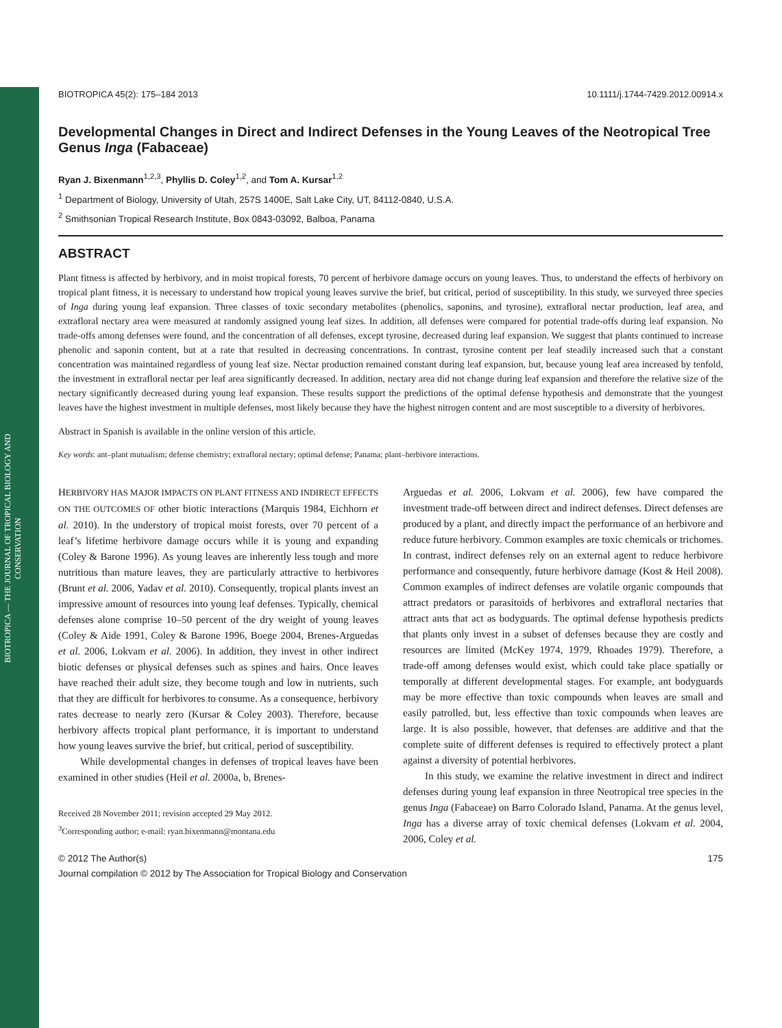BIOTROPICA — THE JOURNAL OF TROPICAL BIOLOGY AND CONSERVATION
BIOTROPICA 45(2): 175–184 2013 10.1111/j.1744-7429.2012.00914.x
Developmental Changes in Direct and Indirect Defenses in the Young Leaves of the Neotropical Tree Genus Inga (Fabaceae)
Ryan J. Bixenmann<sup>1,2,3</sup>, Phyllis D. Coley<sup>1,2</sup>, and Tom A. Kursar<sup>1,2</sup>
<sup>1</sup> Department of Biology, University of Utah, 257S 1400E, Salt Lake City, UT, 84112-0840, U.S.A.
<sup>2</sup> Smithsonian Tropical Research Institute, Box 0843-03092, Balboa, Panama
ABSTRACT
Plant fitness is affected by herbivory, and in moist tropical forests, 70 percent of herbivore damage occurs on young leaves. Thus, to understand the effects of herbivory on tropical plant fitness, it is necessary to understand how tropical young leaves survive the brief, but critical, period of susceptibility. In this study, we surveyed three species of Inga during young leaf expansion. Three classes of toxic secondary metabolites (phenolics, saponins, and tyrosine), extrafloral nectar production, leaf area, and extrafloral nectary area were measured at randomly assigned young leaf sizes. In addition, all defenses were compared for potential trade-offs during leaf expansion. No trade-offs among defenses were found, and the concentration of all defenses, except tyrosine, decreased during leaf expansion. We suggest that plants continued to increase phenolic and saponin content, but at a rate that resulted in decreasing concentrations. In contrast, tyrosine content per leaf steadily increased such that a constant concentration was maintained regardless of young leaf size. Nectar production remained constant during leaf expansion, but, because young leaf area increased by tenfold, the investment in extrafloral nectar per leaf area significantly decreased. In addition, nectary area did not change during leaf expansion and therefore the relative size of the nectary significantly decreased during young leaf expansion. These results support the predictions of the optimal defense hypothesis and demonstrate that the youngest leaves have the highest investment in multiple defenses, most likely because they have the highest nitrogen content and are most susceptible to a diversity of herbivores.
Abstract in Spanish is available in the online version of this article.
Key words: ant–plant mutualism; defense chemistry; extrafloral nectary; optimal defense; Panama; plant–herbivore interactions.
HERBIVORY HAS MAJOR IMPACTS ON PLANT FITNESS AND INDIRECT EFFECTS ON THE OUTCOMES OF other biotic interactions (Marquis 1984, Eichhorn et al. 2010). In the understory of tropical moist forests, over 70 percent of a leaf’s lifetime herbivore damage occurs while it is young and expanding (Coley & Barone 1996). As young leaves are inherently less tough and more nutritious than mature leaves, they are particularly attractive to herbivores (Brunt et al. 2006, Yadav et al. 2010). Consequently, tropical plants invest an impressive amount of resources into young leaf defenses. Typically, chemical defenses alone comprise 10–50 percent of the dry weight of young leaves (Coley & Aide 1991, Coley & Barone 1996, Boege 2004, Brenes-Arguedas et al. 2006, Lokvam et al. 2006). In addition, they invest in other indirect biotic defenses or physical defenses such as spines and hairs. Once leaves have reached their adult size, they become tough and low in nutrients, such that they are difficult for herbivores to consume. As a consequence, herbivory rates decrease to nearly zero (Kursar & Coley 2003). Therefore, because herbivory affects tropical plant performance, it is important to understand how young leaves survive the brief, but critical, period of susceptibility.
While developmental changes in defenses of tropical leaves have been examined in other studies (Heil et al. 2000a, b, Brenes-
Received 28 November 2011; revision accepted 29 May 2012.
<sup>3</sup> Corresponding author; e-mail: ryan.bixenmann@montana.edu
Arguedas et al. 2006, Lokvam et al. 2006), few have compared the investment trade-off between direct and indirect defenses. Direct defenses are produced by a plant, and directly impact the performance of an herbivore and reduce future herbivory. Common examples are toxic chemicals or trichomes. In contrast, indirect defenses rely on an external agent to reduce herbivore performance and consequently, future herbivore damage (Kost & Heil 2008). Common examples of indirect defenses are volatile organic compounds that attract predators or parasitoids of herbivores and extrafloral nectaries that attract ants that act as bodyguards. The optimal defense hypothesis predicts that plants only invest in a subset of defenses because they are costly and resources are limited (McKey 1974, 1979, Rhoades 1979). Therefore, a trade-off among defenses would exist, which could take place spatially or temporally at different developmental stages. For example, ant bodyguards may be more effective than toxic compounds when leaves are small and easily patrolled, but, less effective than toxic compounds when leaves are large. It is also possible, however, that defenses are additive and that the complete suite of different defenses is required to effectively protect a plant against a diversity of potential herbivores.
In this study, we examine the relative investment in direct and indirect defenses during young leaf expansion in three Neotropical tree species in the genus Inga (Fabaceae) on Barro Colorado Island, Panama. At the genus level, Inga has a diverse array of toxic chemical defenses (Lokvam et al. 2004, 2006, Coley et al.
© 2012 The Author(s) 175
Journal compilation © 2012 by The Association for Tropical Biology and Conservation